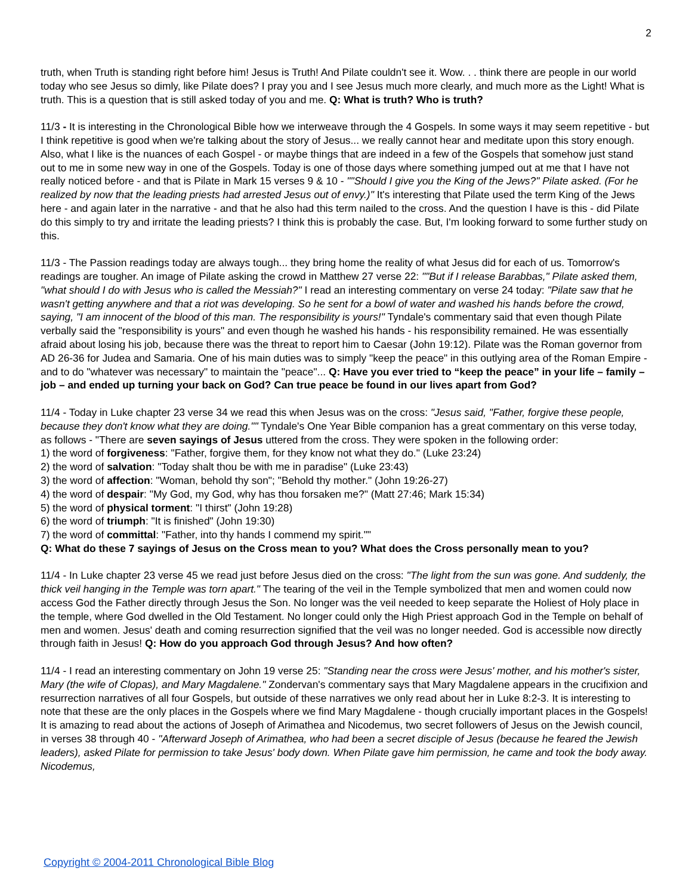2
truth, when Truth is standing right before him! Jesus is Truth! And Pilate couldn't see it. Wow. . . think there are people in our world today who see Jesus so dimly, like Pilate does? I pray you and I see Jesus much more clearly, and much more as the Light! What is truth. This is a question that is still asked today of you and me. Q: What is truth? Who is truth?
11/3 - It is interesting in the Chronological Bible how we interweave through the 4 Gospels. In some ways it may seem repetitive - but I think repetitive is good when we're talking about the story of Jesus... we really cannot hear and meditate upon this story enough. Also, what I like is the nuances of each Gospel - or maybe things that are indeed in a few of the Gospels that somehow just stand out to me in some new way in one of the Gospels. Today is one of those days where something jumped out at me that I have not really noticed before - and that is Pilate in Mark 15 verses 9 & 10 - ""Should I give you the King of the Jews?" Pilate asked. (For he realized by now that the leading priests had arrested Jesus out of envy.)" It's interesting that Pilate used the term King of the Jews here - and again later in the narrative - and that he also had this term nailed to the cross. And the question I have is this - did Pilate do this simply to try and irritate the leading priests? I think this is probably the case. But, I'm looking forward to some further study on this.
11/3 - The Passion readings today are always tough... they bring home the reality of what Jesus did for each of us. Tomorrow's readings are tougher. An image of Pilate asking the crowd in Matthew 27 verse 22: ""But if I release Barabbas," Pilate asked them, "what should I do with Jesus who is called the Messiah?" I read an interesting commentary on verse 24 today: "Pilate saw that he wasn't getting anywhere and that a riot was developing. So he sent for a bowl of water and washed his hands before the crowd, saying, "I am innocent of the blood of this man. The responsibility is yours!" Tyndale's commentary said that even though Pilate verbally said the "responsibility is yours" and even though he washed his hands - his responsibility remained. He was essentially afraid about losing his job, because there was the threat to report him to Caesar (John 19:12). Pilate was the Roman governor from AD 26-36 for Judea and Samaria. One of his main duties was to simply "keep the peace" in this outlying area of the Roman Empire - and to do "whatever was necessary" to maintain the "peace"... Q: Have you ever tried to “keep the peace” in your life – family – job – and ended up turning your back on God? Can true peace be found in our lives apart from God?
11/4 - Today in Luke chapter 23 verse 34 we read this when Jesus was on the cross: "Jesus said, "Father, forgive these people, because they don't know what they are doing."" Tyndale's One Year Bible companion has a great commentary on this verse today, as follows - "There are seven sayings of Jesus uttered from the cross. They were spoken in the following order:
1) the word of forgiveness: "Father, forgive them, for they know not what they do." (Luke 23:24)
2) the word of salvation: "Today shalt thou be with me in paradise" (Luke 23:43)
3) the word of affection: "Woman, behold thy son"; "Behold thy mother." (John 19:26-27)
4) the word of despair: "My God, my God, why has thou forsaken me?" (Matt 27:46; Mark 15:34)
5) the word of physical torment: "I thirst" (John 19:28)
6) the word of triumph: "It is finished" (John 19:30)
7) the word of committal: "Father, into thy hands I commend my spirit.""
Q: What do these 7 sayings of Jesus on the Cross mean to you? What does the Cross personally mean to you?
11/4 - In Luke chapter 23 verse 45 we read just before Jesus died on the cross: "The light from the sun was gone. And suddenly, the thick veil hanging in the Temple was torn apart." The tearing of the veil in the Temple symbolized that men and women could now access God the Father directly through Jesus the Son. No longer was the veil needed to keep separate the Holiest of Holy place in the temple, where God dwelled in the Old Testament. No longer could only the High Priest approach God in the Temple on behalf of men and women. Jesus' death and coming resurrection signified that the veil was no longer needed. God is accessible now directly through faith in Jesus! Q: How do you approach God through Jesus? And how often?
11/4 - I read an interesting commentary on John 19 verse 25: "Standing near the cross were Jesus' mother, and his mother's sister, Mary (the wife of Clopas), and Mary Magdalene." Zondervan's commentary says that Mary Magdalene appears in the crucifixion and resurrection narratives of all four Gospels, but outside of these narratives we only read about her in Luke 8:2-3. It is interesting to note that these are the only places in the Gospels where we find Mary Magdalene - though crucially important places in the Gospels! It is amazing to read about the actions of Joseph of Arimathea and Nicodemus, two secret followers of Jesus on the Jewish council, in verses 38 through 40 - "Afterward Joseph of Arimathea, who had been a secret disciple of Jesus (because he feared the Jewish leaders), asked Pilate for permission to take Jesus' body down. When Pilate gave him permission, he came and took the body away. Nicodemus,
Copyright © 2004-2011 Chronological Bible Blog